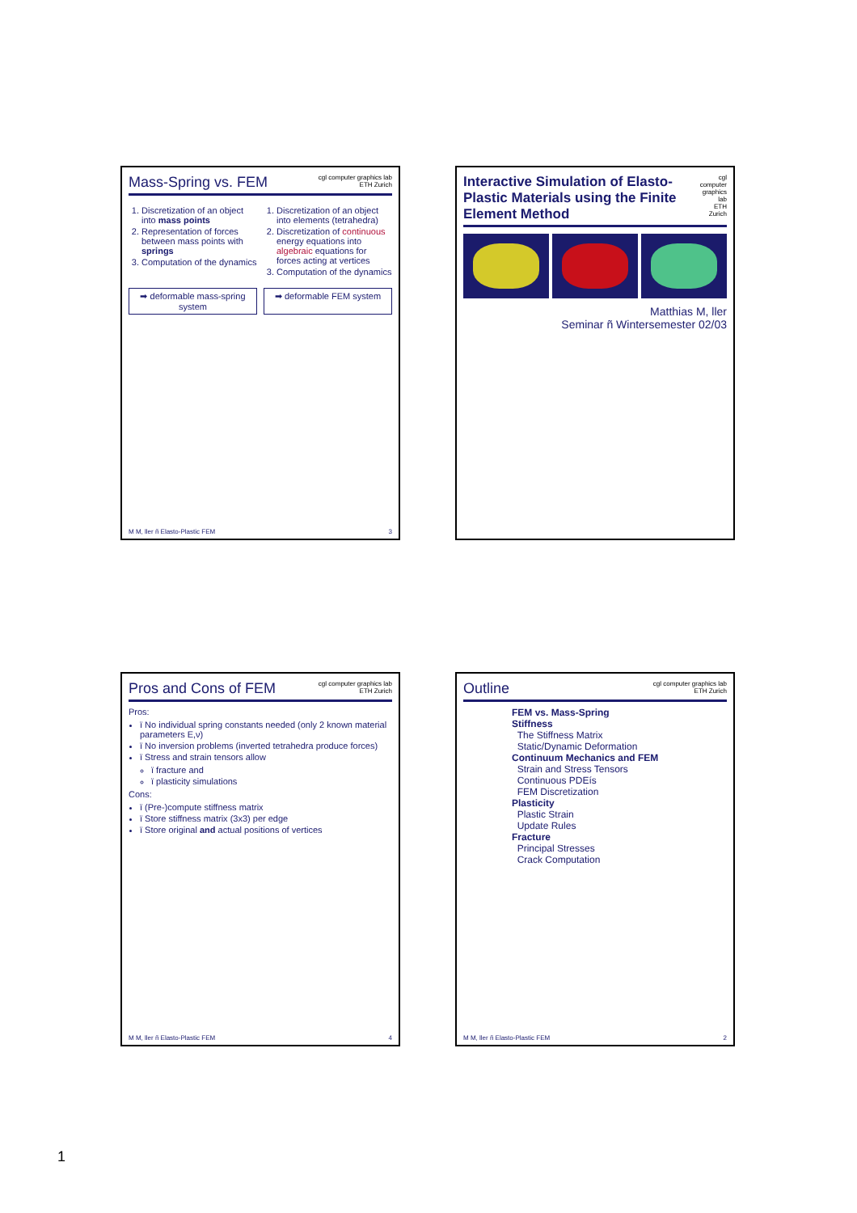Interactive Simulation of Elasto-Plastic Materials using the Finite Element Method
cgl computer graphics lab
ETH Zurich
Matthias M, ller
Seminar ñ Wintersemester 02/03
Outline
cgl computer graphics lab
ETH Zurich
FEM vs. Mass-Spring
Stiffness
The Stiffness Matrix
Static/Dynamic Deformation
Continuum Mechanics and FEM
Strain and Stress Tensors
Continuous PDEís
FEM Discretization
Plasticity
Plastic Strain
Update Rules
Fracture
Principal Stresses
Crack Computation
M M, ller ñ Elasto-Plastic FEM 2
Mass-Spring vs. FEM
cgl computer graphics lab
ETH Zurich
1. Discretization of an object into mass points
2. Representation of forces between mass points with springs
3. Computation of the dynamics
1. Discretization of an object into elements (tetrahedra)
2. Discretization of continuous energy equations into algebraic equations for forces acting at vertices
3. Computation of the dynamics
➡ deformable mass-spring system
➡ deformable FEM system
M M, ller ñ Elasto-Plastic FEM 3
Pros and Cons of FEM
cgl computer graphics lab
ETH Zurich
Pros:
ï No individual spring constants needed (only 2 known material parameters E,ν)
ï No inversion problems (inverted tetrahedra produce forces)
ï Stress and strain tensors allow
ï fracture and
ï plasticity simulations
Cons:
ï (Pre-)compute stiffness matrix
ï Store stiffness matrix (3x3) per edge
ï Store original and actual positions of vertices
M M, ller ñ Elasto-Plastic FEM 4
1